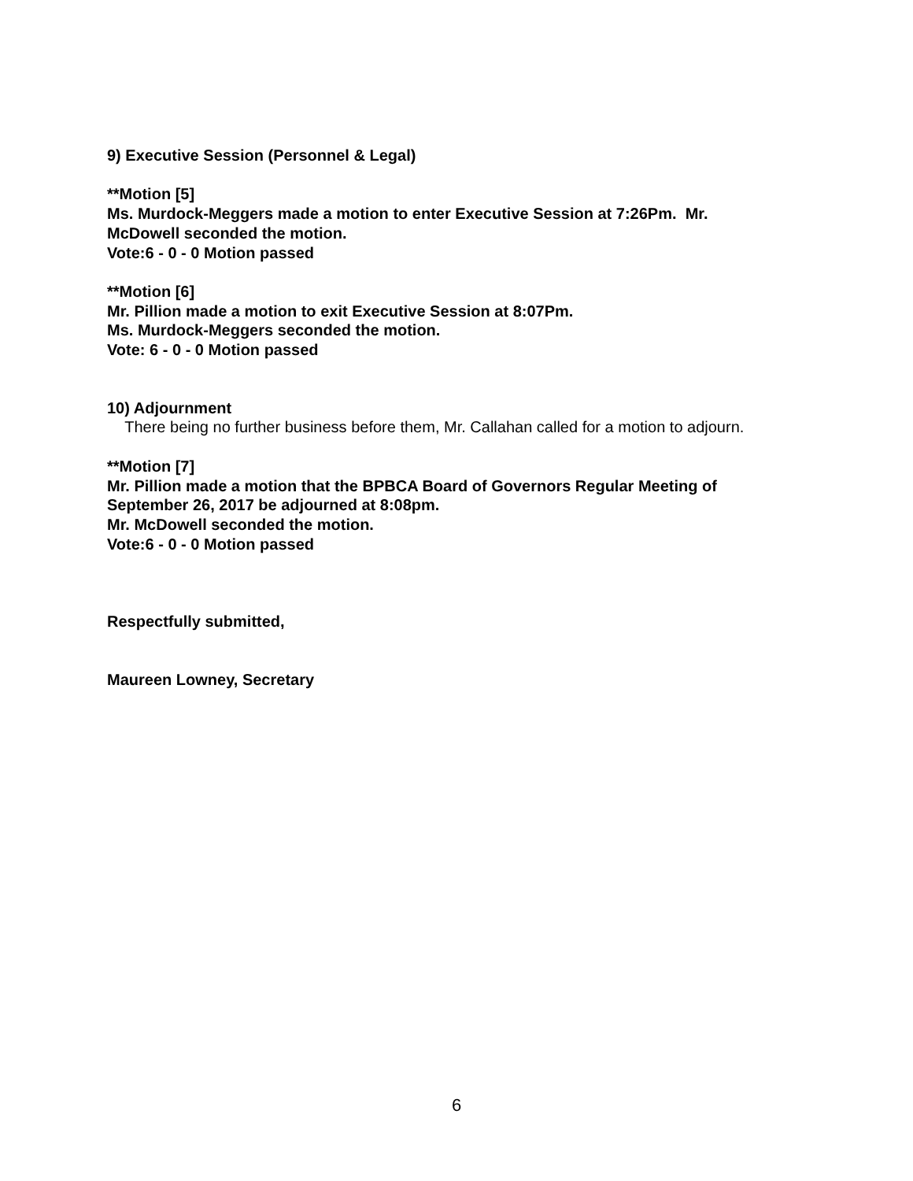9) Executive Session (Personnel & Legal)
**Motion [5]
Ms. Murdock-Meggers made a motion to enter Executive Session at 7:26Pm. Mr. McDowell seconded the motion.
Vote:6 - 0 - 0 Motion passed
**Motion [6]
Mr. Pillion made a motion to exit Executive Session at 8:07Pm.
Ms. Murdock-Meggers seconded the motion.
Vote: 6 - 0 - 0 Motion passed
10) Adjournment
There being no further business before them, Mr. Callahan called for a motion to adjourn.
**Motion [7]
Mr. Pillion made a motion that the BPBCA Board of Governors Regular Meeting of September 26, 2017 be adjourned at 8:08pm.
Mr. McDowell seconded the motion.
Vote:6 - 0 - 0 Motion passed
Respectfully submitted,
Maureen Lowney, Secretary
6